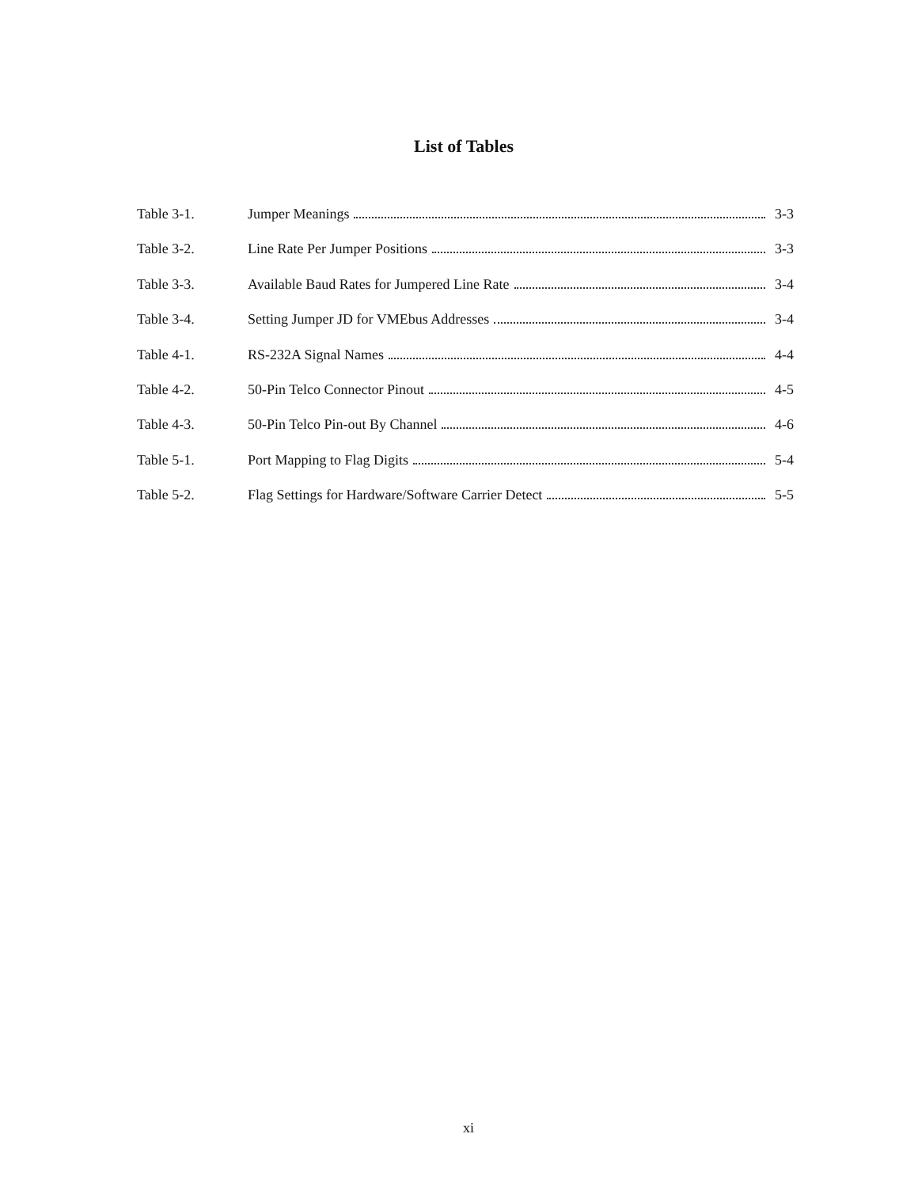List of Tables
Table 3-1. Jumper Meanings 3-3
Table 3-2. Line Rate Per Jumper Positions 3-3
Table 3-3. Available Baud Rates for Jumpered Line Rate 3-4
Table 3-4. Setting Jumper JD for VMEbus Addresses 3-4
Table 4-1. RS-232A Signal Names 4-4
Table 4-2. 50-Pin Telco Connector Pinout 4-5
Table 4-3. 50-Pin Telco Pin-out By Channel 4-6
Table 5-1. Port Mapping to Flag Digits 5-4
Table 5-2. Flag Settings for Hardware/Software Carrier Detect 5-5
xi